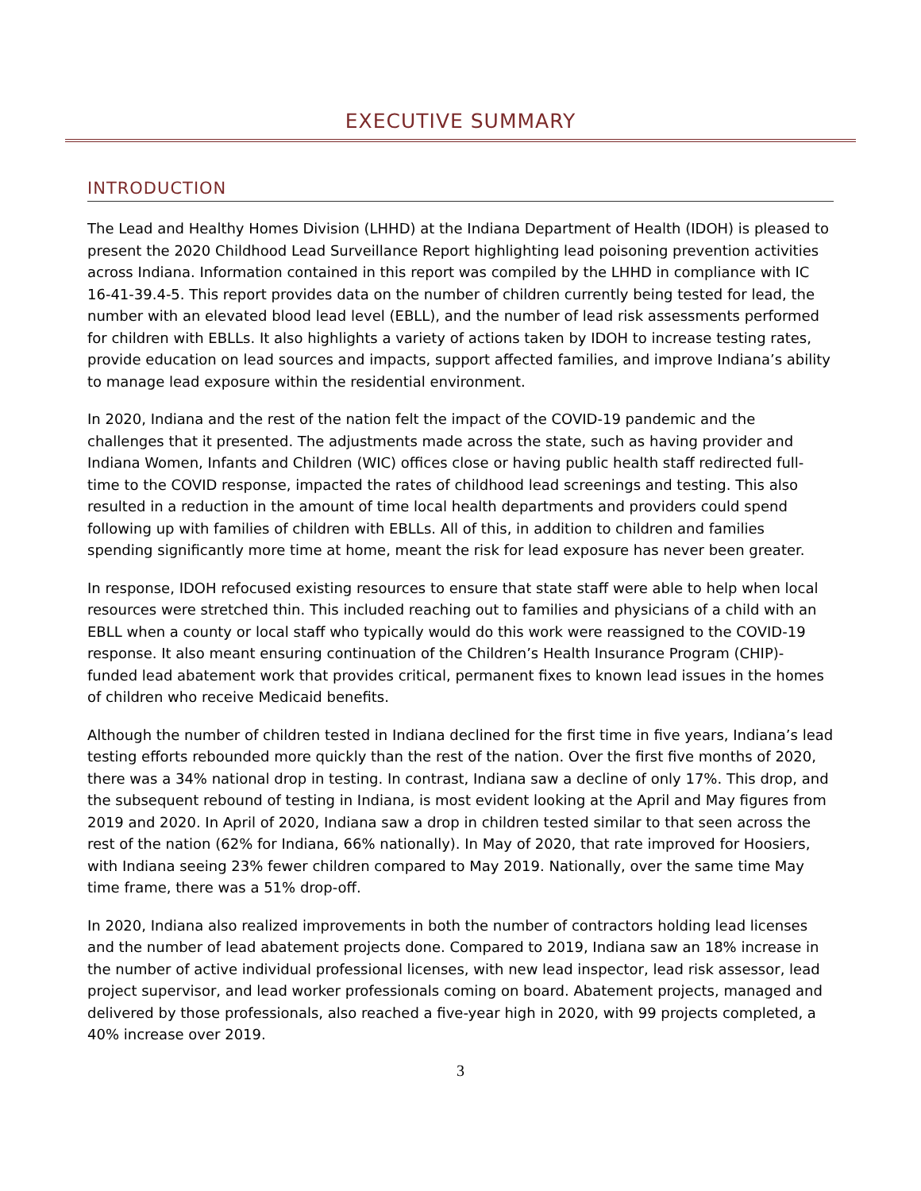EXECUTIVE SUMMARY
INTRODUCTION
The Lead and Healthy Homes Division (LHHD) at the Indiana Department of Health (IDOH) is pleased to present the 2020 Childhood Lead Surveillance Report highlighting lead poisoning prevention activities across Indiana. Information contained in this report was compiled by the LHHD in compliance with IC 16-41-39.4-5. This report provides data on the number of children currently being tested for lead, the number with an elevated blood lead level (EBLL), and the number of lead risk assessments performed for children with EBLLs. It also highlights a variety of actions taken by IDOH to increase testing rates, provide education on lead sources and impacts, support affected families, and improve Indiana’s ability to manage lead exposure within the residential environment.
In 2020, Indiana and the rest of the nation felt the impact of the COVID-19 pandemic and the challenges that it presented. The adjustments made across the state, such as having provider and Indiana Women, Infants and Children (WIC) offices close or having public health staff redirected full-time to the COVID response, impacted the rates of childhood lead screenings and testing. This also resulted in a reduction in the amount of time local health departments and providers could spend following up with families of children with EBLLs. All of this, in addition to children and families spending significantly more time at home, meant the risk for lead exposure has never been greater.
In response, IDOH refocused existing resources to ensure that state staff were able to help when local resources were stretched thin. This included reaching out to families and physicians of a child with an EBLL when a county or local staff who typically would do this work were reassigned to the COVID-19 response. It also meant ensuring continuation of the Children’s Health Insurance Program (CHIP)-funded lead abatement work that provides critical, permanent fixes to known lead issues in the homes of children who receive Medicaid benefits.
Although the number of children tested in Indiana declined for the first time in five years, Indiana’s lead testing efforts rebounded more quickly than the rest of the nation. Over the first five months of 2020, there was a 34% national drop in testing. In contrast, Indiana saw a decline of only 17%. This drop, and the subsequent rebound of testing in Indiana, is most evident looking at the April and May figures from 2019 and 2020. In April of 2020, Indiana saw a drop in children tested similar to that seen across the rest of the nation (62% for Indiana, 66% nationally). In May of 2020, that rate improved for Hoosiers, with Indiana seeing 23% fewer children compared to May 2019. Nationally, over the same time May time frame, there was a 51% drop-off.
In 2020, Indiana also realized improvements in both the number of contractors holding lead licenses and the number of lead abatement projects done. Compared to 2019, Indiana saw an 18% increase in the number of active individual professional licenses, with new lead inspector, lead risk assessor, lead project supervisor, and lead worker professionals coming on board. Abatement projects, managed and delivered by those professionals, also reached a five-year high in 2020, with 99 projects completed, a 40% increase over 2019.
3